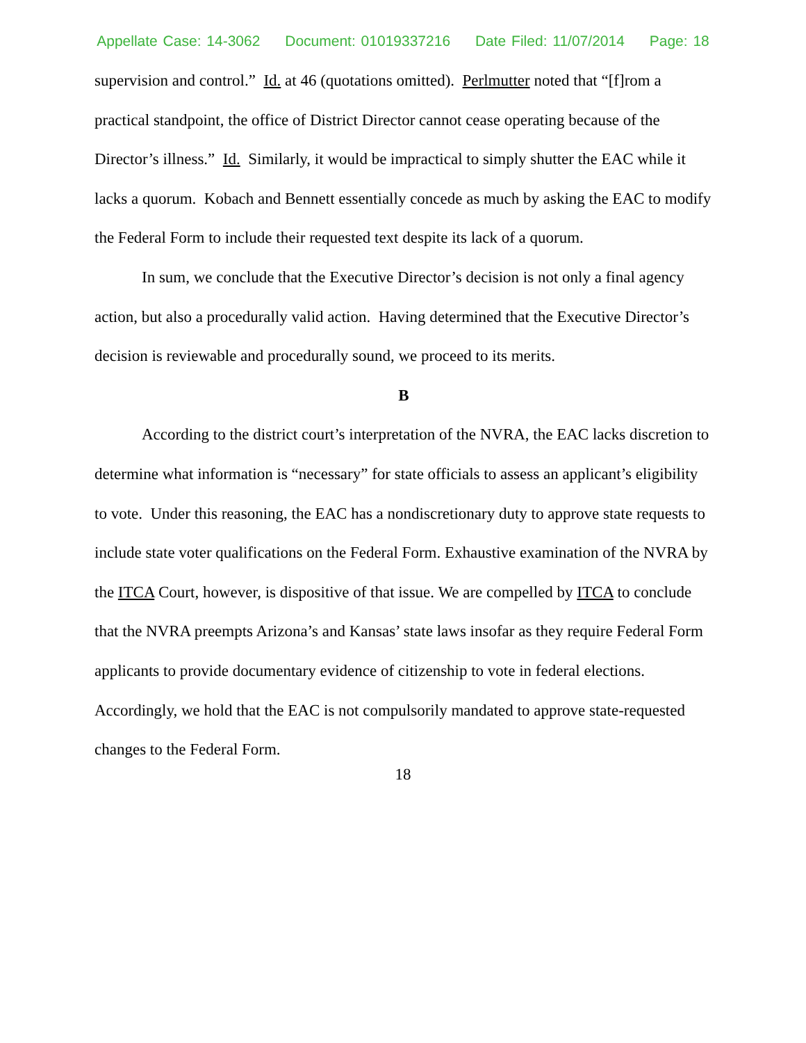Appellate Case: 14-3062 Document: 01019337216 Date Filed: 11/07/2014 Page: 18
supervision and control.” Id. at 46 (quotations omitted). Perlmutter noted that “[f]rom a practical standpoint, the office of District Director cannot cease operating because of the Director’s illness.” Id. Similarly, it would be impractical to simply shutter the EAC while it lacks a quorum. Kobach and Bennett essentially concede as much by asking the EAC to modify the Federal Form to include their requested text despite its lack of a quorum.
In sum, we conclude that the Executive Director’s decision is not only a final agency action, but also a procedurally valid action. Having determined that the Executive Director’s decision is reviewable and procedurally sound, we proceed to its merits.
B
According to the district court’s interpretation of the NVRA, the EAC lacks discretion to determine what information is “necessary” for state officials to assess an applicant’s eligibility to vote. Under this reasoning, the EAC has a nondiscretionary duty to approve state requests to include state voter qualifications on the Federal Form. Exhaustive examination of the NVRA by the ITCA Court, however, is dispositive of that issue. We are compelled by ITCA to conclude that the NVRA preempts Arizona’s and Kansas’ state laws insofar as they require Federal Form applicants to provide documentary evidence of citizenship to vote in federal elections. Accordingly, we hold that the EAC is not compulsorily mandated to approve state-requested changes to the Federal Form.
18